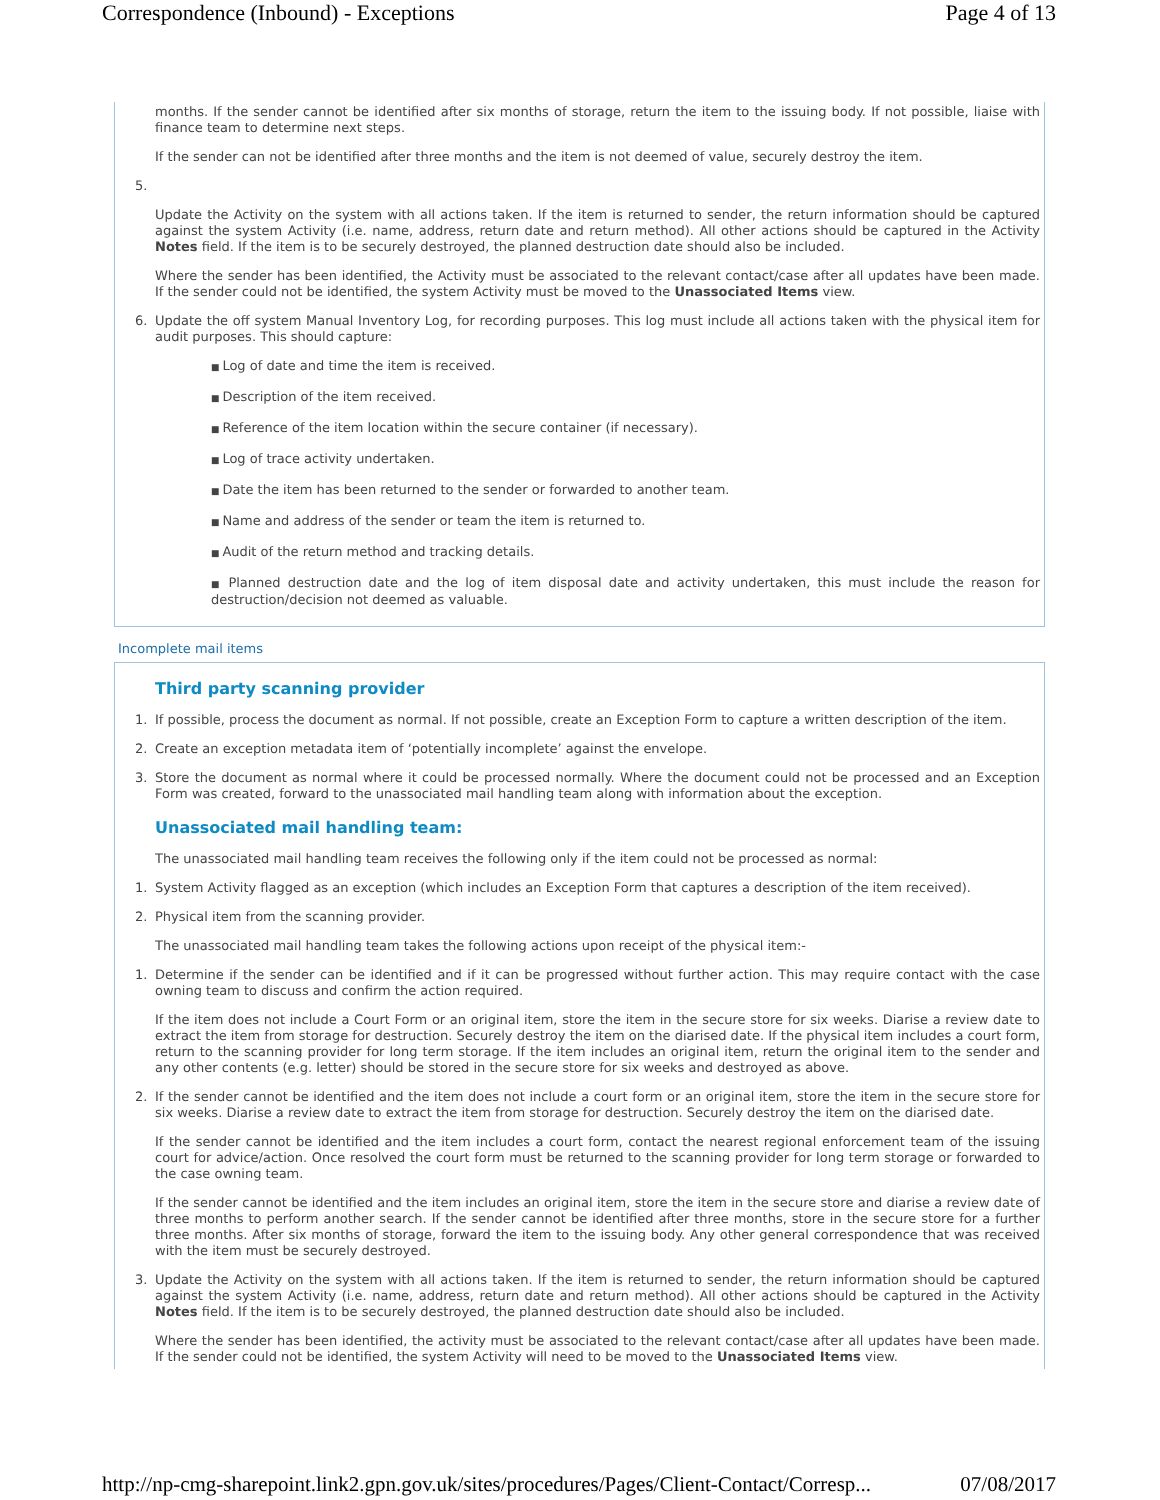Correspondence (Inbound) - Exceptions Page 4 of 13
months. If the sender cannot be identified after six months of storage, return the item to the issuing body. If not possible, liaise with finance team to determine next steps.
If the sender can not be identified after three months and the item is not deemed of value, securely destroy the item.
5.
Update the Activity on the system with all actions taken. If the item is returned to sender, the return information should be captured against the system Activity (i.e. name, address, return date and return method). All other actions should be captured in the Activity Notes field. If the item is to be securely destroyed, the planned destruction date should also be included.
Where the sender has been identified, the Activity must be associated to the relevant contact/case after all updates have been made. If the sender could not be identified, the system Activity must be moved to the Unassociated Items view.
6. Update the off system Manual Inventory Log, for recording purposes. This log must include all actions taken with the physical item for audit purposes. This should capture:
Log of date and time the item is received.
Description of the item received.
Reference of the item location within the secure container (if necessary).
Log of trace activity undertaken.
Date the item has been returned to the sender or forwarded to another team.
Name and address of the sender or team the item is returned to.
Audit of the return method and tracking details.
Planned destruction date and the log of item disposal date and activity undertaken, this must include the reason for destruction/decision not deemed as valuable.
Incomplete mail items
Third party scanning provider
1. If possible, process the document as normal. If not possible, create an Exception Form to capture a written description of the item.
2. Create an exception metadata item of ‘potentially incomplete’ against the envelope.
3. Store the document as normal where it could be processed normally. Where the document could not be processed and an Exception Form was created, forward to the unassociated mail handling team along with information about the exception.
Unassociated mail handling team:
The unassociated mail handling team receives the following only if the item could not be processed as normal:
1. System Activity flagged as an exception (which includes an Exception Form that captures a description of the item received).
2. Physical item from the scanning provider.
The unassociated mail handling team takes the following actions upon receipt of the physical item:-
1. Determine if the sender can be identified and if it can be progressed without further action. This may require contact with the case owning team to discuss and confirm the action required.
If the item does not include a Court Form or an original item, store the item in the secure store for six weeks. Diarise a review date to extract the item from storage for destruction. Securely destroy the item on the diarised date. If the physical item includes a court form, return to the scanning provider for long term storage. If the item includes an original item, return the original item to the sender and any other contents (e.g. letter) should be stored in the secure store for six weeks and destroyed as above.
2. If the sender cannot be identified and the item does not include a court form or an original item, store the item in the secure store for six weeks. Diarise a review date to extract the item from storage for destruction. Securely destroy the item on the diarised date.
If the sender cannot be identified and the item includes a court form, contact the nearest regional enforcement team of the issuing court for advice/action. Once resolved the court form must be returned to the scanning provider for long term storage or forwarded to the case owning team.
If the sender cannot be identified and the item includes an original item, store the item in the secure store and diarise a review date of three months to perform another search. If the sender cannot be identified after three months, store in the secure store for a further three months. After six months of storage, forward the item to the issuing body. Any other general correspondence that was received with the item must be securely destroyed.
3. Update the Activity on the system with all actions taken. If the item is returned to sender, the return information should be captured against the system Activity (i.e. name, address, return date and return method). All other actions should be captured in the Activity Notes field. If the item is to be securely destroyed, the planned destruction date should also be included.
Where the sender has been identified, the activity must be associated to the relevant contact/case after all updates have been made. If the sender could not be identified, the system Activity will need to be moved to the Unassociated Items view.
http://np-cmg-sharepoint.link2.gpn.gov.uk/sites/procedures/Pages/Client-Contact/Corresp... 07/08/2017